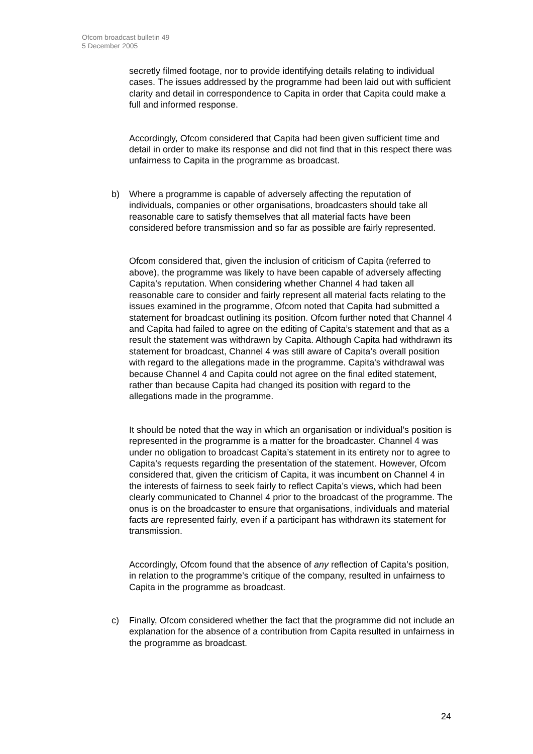Ofcom broadcast bulletin 49
5 December 2005
secretly filmed footage, nor to provide identifying details relating to individual cases. The issues addressed by the programme had been laid out with sufficient clarity and detail in correspondence to Capita in order that Capita could make a full and informed response.
Accordingly, Ofcom considered that Capita had been given sufficient time and detail in order to make its response and did not find that in this respect there was unfairness to Capita in the programme as broadcast.
b) Where a programme is capable of adversely affecting the reputation of individuals, companies or other organisations, broadcasters should take all reasonable care to satisfy themselves that all material facts have been considered before transmission and so far as possible are fairly represented.
Ofcom considered that, given the inclusion of criticism of Capita (referred to above), the programme was likely to have been capable of adversely affecting Capita’s reputation. When considering whether Channel 4 had taken all reasonable care to consider and fairly represent all material facts relating to the issues examined in the programme, Ofcom noted that Capita had submitted a statement for broadcast outlining its position. Ofcom further noted that Channel 4 and Capita had failed to agree on the editing of Capita’s statement and that as a result the statement was withdrawn by Capita. Although Capita had withdrawn its statement for broadcast, Channel 4 was still aware of Capita’s overall position with regard to the allegations made in the programme. Capita's withdrawal was because Channel 4 and Capita could not agree on the final edited statement, rather than because Capita had changed its position with regard to the allegations made in the programme.
It should be noted that the way in which an organisation or individual’s position is represented in the programme is a matter for the broadcaster. Channel 4 was under no obligation to broadcast Capita’s statement in its entirety nor to agree to Capita’s requests regarding the presentation of the statement. However, Ofcom considered that, given the criticism of Capita, it was incumbent on Channel 4 in the interests of fairness to seek fairly to reflect Capita’s views, which had been clearly communicated to Channel 4 prior to the broadcast of the programme. The onus is on the broadcaster to ensure that organisations, individuals and material facts are represented fairly, even if a participant has withdrawn its statement for transmission.
Accordingly, Ofcom found that the absence of any reflection of Capita’s position, in relation to the programme’s critique of the company, resulted in unfairness to Capita in the programme as broadcast.
c) Finally, Ofcom considered whether the fact that the programme did not include an explanation for the absence of a contribution from Capita resulted in unfairness in the programme as broadcast.
24